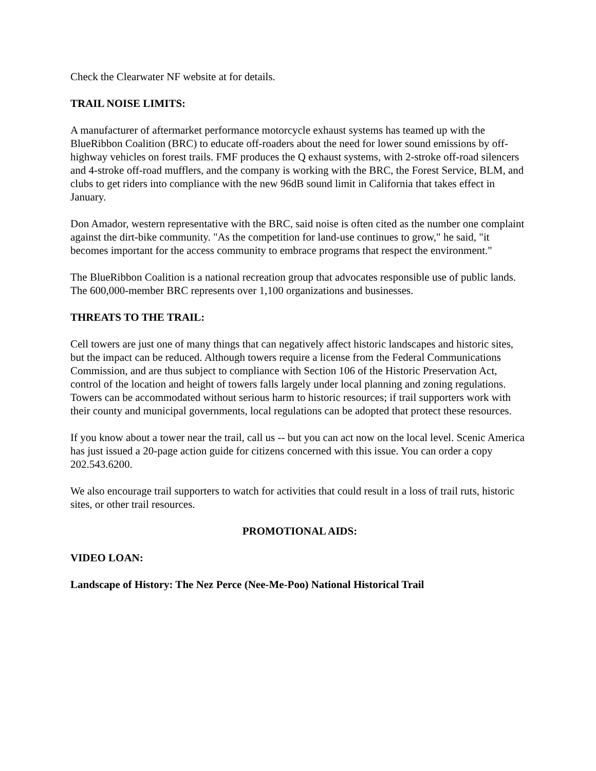Check the Clearwater NF website at for details.
TRAIL NOISE LIMITS:
A manufacturer of aftermarket performance motorcycle exhaust systems has teamed up with the BlueRibbon Coalition (BRC) to educate off-roaders about the need for lower sound emissions by off-highway vehicles on forest trails. FMF produces the Q exhaust systems, with 2-stroke off-road silencers and 4-stroke off-road mufflers, and the company is working with the BRC, the Forest Service, BLM, and clubs to get riders into compliance with the new 96dB sound limit in California that takes effect in January.
Don Amador, western representative with the BRC, said noise is often cited as the number one complaint against the dirt-bike community. "As the competition for land-use continues to grow," he said, "it becomes important for the access community to embrace programs that respect the environment."
The BlueRibbon Coalition is a national recreation group that advocates responsible use of public lands. The 600,000-member BRC represents over 1,100 organizations and businesses.
THREATS TO THE TRAIL:
Cell towers are just one of many things that can negatively affect historic landscapes and historic sites, but the impact can be reduced. Although towers require a license from the Federal Communications Commission, and are thus subject to compliance with Section 106 of the Historic Preservation Act, control of the location and height of towers falls largely under local planning and zoning regulations. Towers can be accommodated without serious harm to historic resources; if trail supporters work with their county and municipal governments, local regulations can be adopted that protect these resources.
If you know about a tower near the trail, call us -- but you can act now on the local level. Scenic America has just issued a 20-page action guide for citizens concerned with this issue. You can order a copy 202.543.6200.
We also encourage trail supporters to watch for activities that could result in a loss of trail ruts, historic sites, or other trail resources.
PROMOTIONAL AIDS:
VIDEO LOAN:
Landscape of History: The Nez Perce (Nee-Me-Poo) National Historical Trail